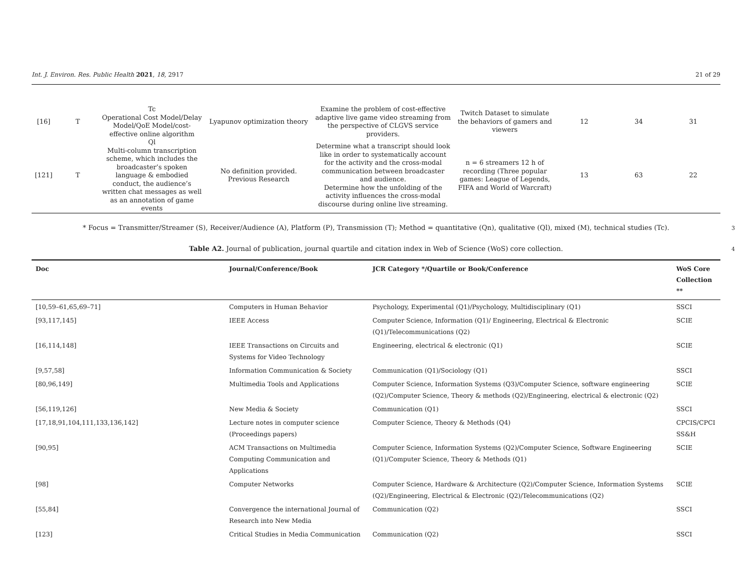Int. J. Environ. Res. Public Health 2021, 18, 2917 21 of 29
| [16] | T | Tc Operational Cost Model/Delay Model/QoE Model/cost-effective online algorithm | Lyapunov optimization theory | Examine the problem of cost-effective adaptive live game video streaming from the perspective of CLGVS service providers. | Twitch Dataset to simulate the behaviors of gamers and viewers | 12 | 34 | 31 |
| [121] | T | Ql Multi-column transcription scheme, which includes the broadcaster’s spoken language & embodied conduct, the audience’s written chat messages as well as an annotation of game events | No definition provided. Previous Research | Determine what a transcript should look like in order to systematically account for the activity and the cross-modal communication between broadcaster and audience. Determine how the unfolding of the activity influences the cross-modal discourse during online live streaming. | n = 6 streamers 12 h of recording (Three popular games: League of Legends, FIFA and World of Warcraft) | 13 | 63 | 22 |
* Focus = Transmitter/Streamer (S), Receiver/Audience (A), Platform (P), Transmission (T); Method = quantitative (Qn), qualitative (Ql), mixed (M), technical studies (Tc).
3
Table A2. Journal of publication, journal quartile and citation index in Web of Science (WoS) core collection. 4
| Doc | Journal/Conference/Book | JCR Category */Quartile or Book/Conference | WoS Core Collection ** |
| --- | --- | --- | --- |
| [10,59–61,65,69–71] | Computers in Human Behavior | Psychology, Experimental (Q1)/Psychology, Multidisciplinary (Q1) | SSCI |
| [93,117,145] | IEEE Access | Computer Science, Information (Q1)/ Engineering, Electrical & Electronic (Q1)/Telecommunications (Q2) | SCIE |
| [16,114,148] | IEEE Transactions on Circuits and Systems for Video Technology | Engineering, electrical & electronic (Q1) | SCIE |
| [9,57,58] | Information Communication & Society | Communication (Q1)/Sociology (Q1) | SSCI |
| [80,96,149] | Multimedia Tools and Applications | Computer Science, Information Systems (Q3)/Computer Science, software engineering (Q2)/Computer Science, Theory & methods (Q2)/Engineering, electrical & electronic (Q2) | SCIE |
| [56,119,126] | New Media & Society | Communication (Q1) | SSCI |
| [17,18,91,104,111,133,136,142] | Lecture notes in computer science (Proceedings papers) | Computer Science, Theory & Methods (Q4) | CPCIS/CPCI SS&H |
| [90,95] | ACM Transactions on Multimedia Computing Communication and Applications | Computer Science, Information Systems (Q2)/Computer Science, Software Engineering (Q1)/Computer Science, Theory & Methods (Q1) | SCIE |
| [98] | Computer Networks | Computer Science, Hardware & Architecture (Q2)/Computer Science, Information Systems (Q2)/Engineering, Electrical & Electronic (Q2)/Telecommunications (Q2) | SCIE |
| [55,84] | Convergence the international Journal of Research into New Media | Communication (Q2) | SSCI |
| [123] | Critical Studies in Media Communication | Communication (Q2) | SSCI |